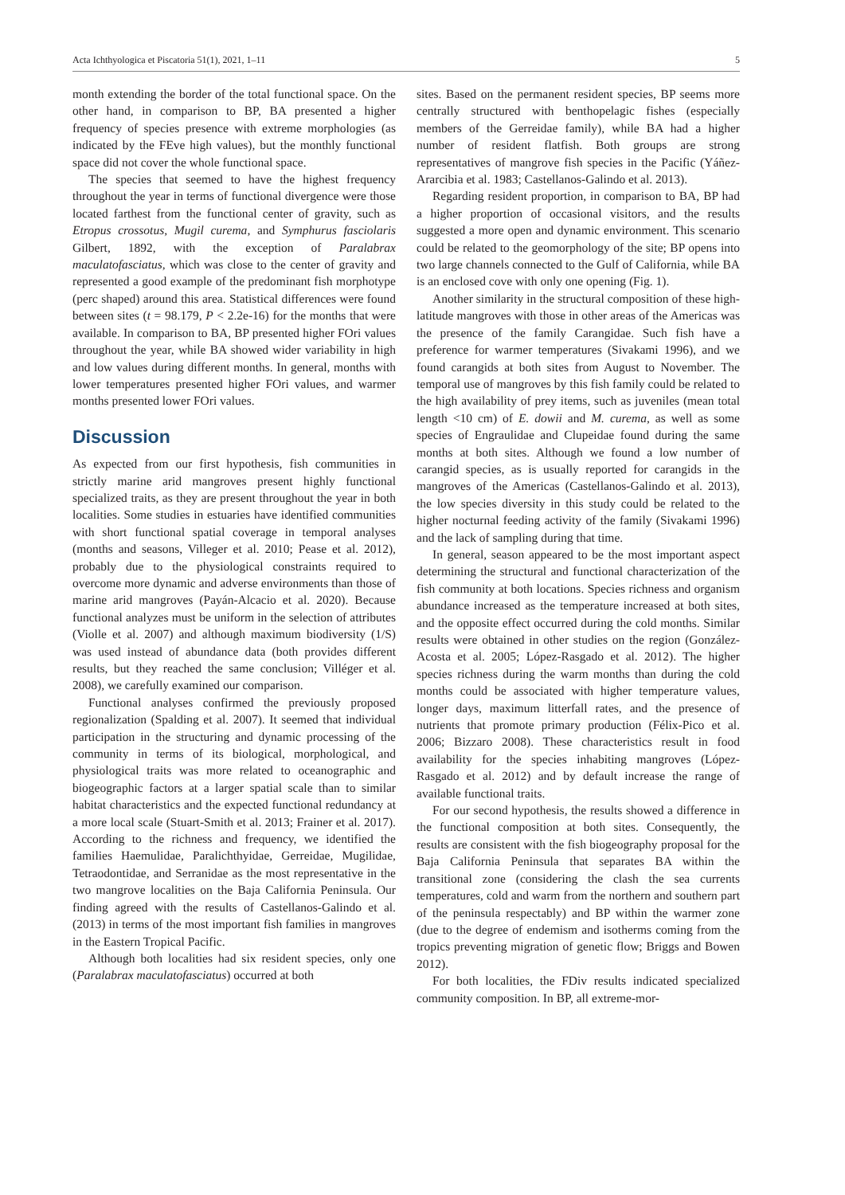Acta Ichthyologica et Piscatoria 51(1), 2021, 1–11 5
month extending the border of the total functional space. On the other hand, in comparison to BP, BA presented a higher frequency of species presence with extreme morphologies (as indicated by the FEve high values), but the monthly functional space did not cover the whole functional space.
The species that seemed to have the highest frequency throughout the year in terms of functional divergence were those located farthest from the functional center of gravity, such as Etropus crossotus, Mugil curema, and Symphurus fasciolaris Gilbert, 1892, with the exception of Paralabrax maculatofasciatus, which was close to the center of gravity and represented a good example of the predominant fish morphotype (perc shaped) around this area. Statistical differences were found between sites (t = 98.179, P < 2.2e-16) for the months that were available. In comparison to BA, BP presented higher FOri values throughout the year, while BA showed wider variability in high and low values during different months. In general, months with lower temperatures presented higher FOri values, and warmer months presented lower FOri values.
Discussion
As expected from our first hypothesis, fish communities in strictly marine arid mangroves present highly functional specialized traits, as they are present throughout the year in both localities. Some studies in estuaries have identified communities with short functional spatial coverage in temporal analyses (months and seasons, Villeger et al. 2010; Pease et al. 2012), probably due to the physiological constraints required to overcome more dynamic and adverse environments than those of marine arid mangroves (Payán-Alcacio et al. 2020). Because functional analyzes must be uniform in the selection of attributes (Violle et al. 2007) and although maximum biodiversity (1/S) was used instead of abundance data (both provides different results, but they reached the same conclusion; Villéger et al. 2008), we carefully examined our comparison.
Functional analyses confirmed the previously proposed regionalization (Spalding et al. 2007). It seemed that individual participation in the structuring and dynamic processing of the community in terms of its biological, morphological, and physiological traits was more related to oceanographic and biogeographic factors at a larger spatial scale than to similar habitat characteristics and the expected functional redundancy at a more local scale (Stuart-Smith et al. 2013; Frainer et al. 2017). According to the richness and frequency, we identified the families Haemulidae, Paralichthyidae, Gerreidae, Mugilidae, Tetraodontidae, and Serranidae as the most representative in the two mangrove localities on the Baja California Peninsula. Our finding agreed with the results of Castellanos-Galindo et al. (2013) in terms of the most important fish families in mangroves in the Eastern Tropical Pacific.
Although both localities had six resident species, only one (Paralabrax maculatofasciatus) occurred at both
sites. Based on the permanent resident species, BP seems more centrally structured with benthopelagic fishes (especially members of the Gerreidae family), while BA had a higher number of resident flatfish. Both groups are strong representatives of mangrove fish species in the Pacific (Yáñez-Ararcibia et al. 1983; Castellanos-Galindo et al. 2013).
Regarding resident proportion, in comparison to BA, BP had a higher proportion of occasional visitors, and the results suggested a more open and dynamic environment. This scenario could be related to the geomorphology of the site; BP opens into two large channels connected to the Gulf of California, while BA is an enclosed cove with only one opening (Fig. 1).
Another similarity in the structural composition of these high-latitude mangroves with those in other areas of the Americas was the presence of the family Carangidae. Such fish have a preference for warmer temperatures (Sivakami 1996), and we found carangids at both sites from August to November. The temporal use of mangroves by this fish family could be related to the high availability of prey items, such as juveniles (mean total length <10 cm) of E. dowii and M. curema, as well as some species of Engraulidae and Clupeidae found during the same months at both sites. Although we found a low number of carangid species, as is usually reported for carangids in the mangroves of the Americas (Castellanos-Galindo et al. 2013), the low species diversity in this study could be related to the higher nocturnal feeding activity of the family (Sivakami 1996) and the lack of sampling during that time.
In general, season appeared to be the most important aspect determining the structural and functional characterization of the fish community at both locations. Species richness and organism abundance increased as the temperature increased at both sites, and the opposite effect occurred during the cold months. Similar results were obtained in other studies on the region (González-Acosta et al. 2005; López-Rasgado et al. 2012). The higher species richness during the warm months than during the cold months could be associated with higher temperature values, longer days, maximum litterfall rates, and the presence of nutrients that promote primary production (Félix-Pico et al. 2006; Bizzaro 2008). These characteristics result in food availability for the species inhabiting mangroves (López-Rasgado et al. 2012) and by default increase the range of available functional traits.
For our second hypothesis, the results showed a difference in the functional composition at both sites. Consequently, the results are consistent with the fish biogeography proposal for the Baja California Peninsula that separates BA within the transitional zone (considering the clash the sea currents temperatures, cold and warm from the northern and southern part of the peninsula respectably) and BP within the warmer zone (due to the degree of endemism and isotherms coming from the tropics preventing migration of genetic flow; Briggs and Bowen 2012).
For both localities, the FDiv results indicated specialized community composition. In BP, all extreme-mor-